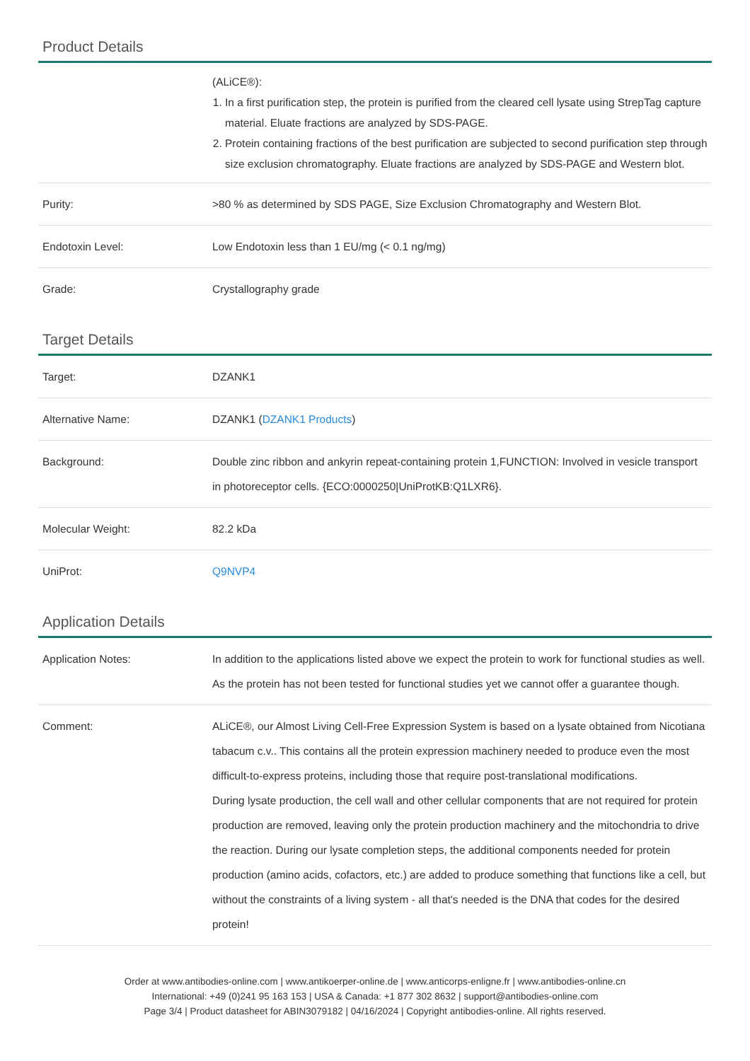Product Details
| | (ALiCE®): 1. In a first purification step, the protein is purified from the cleared cell lysate using StrepTag capture material. Eluate fractions are analyzed by SDS-PAGE. 2. Protein containing fractions of the best purification are subjected to second purification step through size exclusion chromatography. Eluate fractions are analyzed by SDS-PAGE and Western blot. |
| Purity: | >80 % as determined by SDS PAGE, Size Exclusion Chromatography and Western Blot. |
| Endotoxin Level: | Low Endotoxin less than 1 EU/mg (< 0.1 ng/mg) |
| Grade: | Crystallography grade |
Target Details
| Target: | DZANK1 |
| Alternative Name: | DZANK1 ( DZANK1 Products ) |
| Background: | Double zinc ribbon and ankyrin repeat-containing protein 1,FUNCTION: Involved in vesicle transport in photoreceptor cells. {ECO:0000250/UniProtKB:Q1LXR6}. |
| Molecular Weight: | 82.2 kDa |
| UniProt: | Q9NVP4 |
Application Details
| Application Notes: | In addition to the applications listed above we expect the protein to work for functional studies as well. As the protein has not been tested for functional studies yet we cannot offer a guarantee though. |
| Comment: | ALiCE®, our Almost Living Cell-Free Expression System is based on a lysate obtained from Nicotiana tabacum c.v.. This contains all the protein expression machinery needed to produce even the most difficult-to-express proteins, including those that require post-translational modifications. During lysate production, the cell wall and other cellular components that are not required for protein production are removed, leaving only the protein production machinery and the mitochondria to drive the reaction. During our lysate completion steps, the additional components needed for protein production (amino acids, cofactors, etc.) are added to produce something that functions like a cell, but without the constraints of a living system - all that's needed is the DNA that codes for the desired protein! |
Order at www.antibodies-online.com | www.antikoerper-online.de | www.anticorps-enligne.fr | www.antibodies-online.cn
International: +49 (0)241 95 163 153 | USA & Canada: +1 877 302 8632 | support@antibodies-online.com
Page 3/4 | Product datasheet for ABIN3079182 | 04/16/2024 | Copyright antibodies-online. All rights reserved.